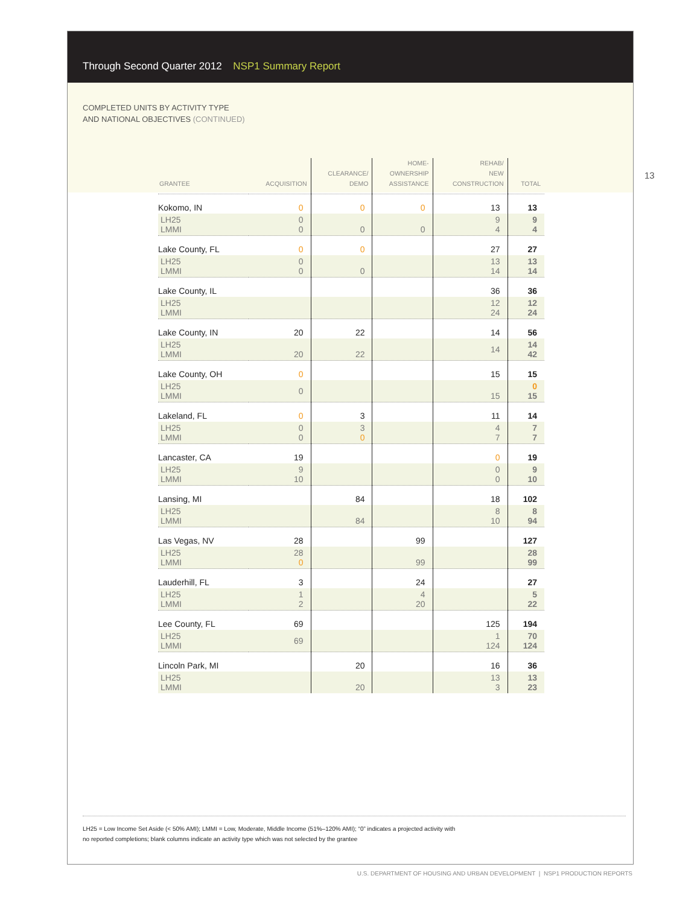Through Second Quarter 2012 NSP1 Summary Report
COMPLETED UNITS BY ACTIVITY TYPE
AND NATIONAL OBJECTIVES (CONTINUED)
| GRANTEE | ACQUISITION | CLEARANCE/ DEMO | HOME- OWNERSHIP ASSISTANCE | REHAB/ NEW CONSTRUCTION | TOTAL |
| --- | --- | --- | --- | --- | --- |
| Kokomo, IN | 0 | 0 | 0 | 13 | 13 |
| LH25 LMMI | 0 0 | 0 | 0 | 9 4 | 9 4 |
| Lake County, FL | 0 | 0 | | 27 | 27 |
| LH25 LMMI | 0 0 | 0 | | 13 14 | 13 14 |
| Lake County, IL | | | | 36 | 36 |
| LH25 LMMI | | | | 12 24 | 12 24 |
| Lake County, IN | 20 | 22 | | 14 | 56 |
| LH25 LMMI | 20 | 22 | | 14 | 14 42 |
| Lake County, OH | 0 | | | 15 | 15 |
| LH25 LMMI | 0 | | | 15 | 0 15 |
| Lakeland, FL | 0 | 3 | | 11 | 14 |
| LH25 LMMI | 0 0 | 3 0 | | 4 7 | 7 7 |
| Lancaster, CA | 19 | | | 0 | 19 |
| LH25 LMMI | 9 10 | | | 0 0 | 9 10 |
| Lansing, MI | | 84 | | 18 | 102 |
| LH25 LMMI | | 84 | | 8 10 | 8 94 |
| Las Vegas, NV | 28 | | 99 | | 127 |
| LH25 LMMI | 28 0 | | 99 | | 28 99 |
| Lauderhill, FL | 3 | | 24 | | 27 |
| LH25 LMMI | 1 2 | | 4 20 | | 5 22 |
| Lee County, FL | 69 | | | 125 | 194 |
| LH25 LMMI | 69 | | | 1 124 | 70 124 |
| Lincoln Park, MI | | 20 | | 16 | 36 |
| LH25 LMMI | | 20 | | 13 3 | 13 23 |
LH25 = Low Income Set Aside (< 50% AMI); LMMI = Low, Moderate, Middle Income (51%–120% AMI); “0” indicates a projected activity with
no reported completions; blank columns indicate an activity type which was not selected by the grantee
13
U.S. DEPARTMENT OF HOUSING AND URBAN DEVELOPMENT | NSP1 PRODUCTION REPORTS